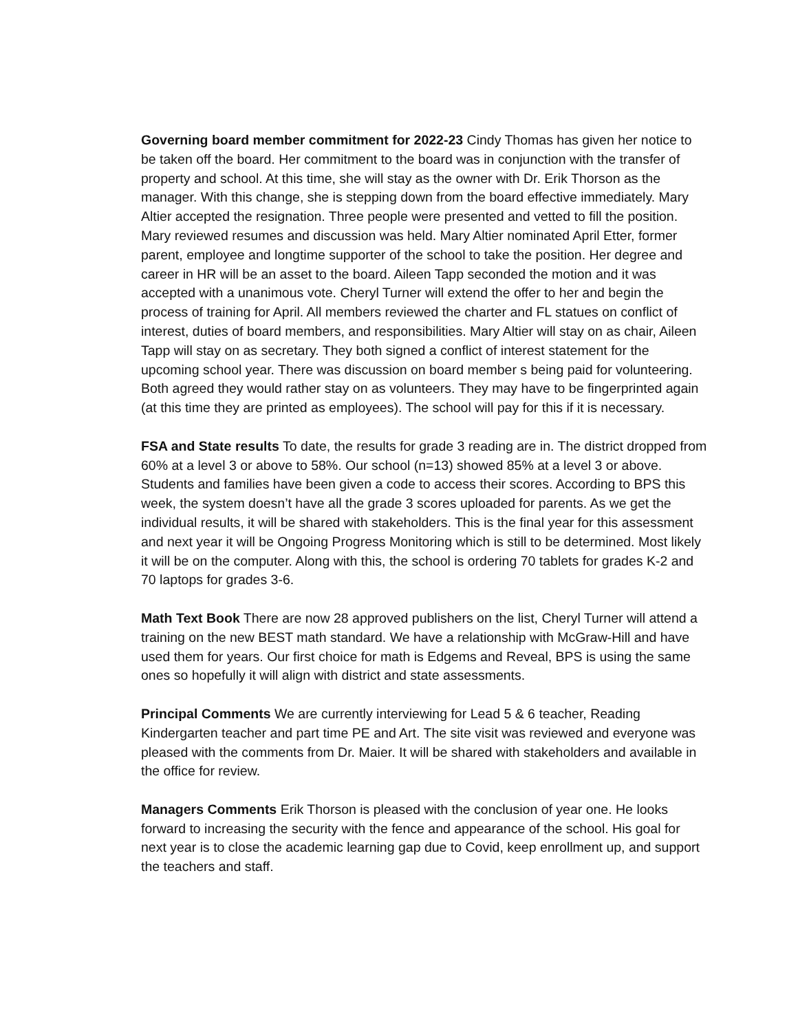Governing board member commitment for 2022-23 Cindy Thomas has given her notice to be taken off the board. Her commitment to the board was in conjunction with the transfer of property and school. At this time, she will stay as the owner with Dr. Erik Thorson as the manager. With this change, she is stepping down from the board effective immediately. Mary Altier accepted the resignation. Three people were presented and vetted to fill the position. Mary reviewed resumes and discussion was held. Mary Altier nominated April Etter, former parent, employee and longtime supporter of the school to take the position. Her degree and career in HR will be an asset to the board. Aileen Tapp seconded the motion and it was accepted with a unanimous vote. Cheryl Turner will extend the offer to her and begin the process of training for April. All members reviewed the charter and FL statues on conflict of interest, duties of board members, and responsibilities. Mary Altier will stay on as chair, Aileen Tapp will stay on as secretary. They both signed a conflict of interest statement for the upcoming school year. There was discussion on board member s being paid for volunteering. Both agreed they would rather stay on as volunteers. They may have to be fingerprinted again (at this time they are printed as employees). The school will pay for this if it is necessary.
FSA and State results To date, the results for grade 3 reading are in. The district dropped from 60% at a level 3 or above to 58%. Our school (n=13) showed 85% at a level 3 or above. Students and families have been given a code to access their scores. According to BPS this week, the system doesn’t have all the grade 3 scores uploaded for parents. As we get the individual results, it will be shared with stakeholders. This is the final year for this assessment and next year it will be Ongoing Progress Monitoring which is still to be determined. Most likely it will be on the computer. Along with this, the school is ordering 70 tablets for grades K-2 and 70 laptops for grades 3-6.
Math Text Book There are now 28 approved publishers on the list, Cheryl Turner will attend a training on the new BEST math standard. We have a relationship with McGraw-Hill and have used them for years. Our first choice for math is Edgems and Reveal, BPS is using the same ones so hopefully it will align with district and state assessments.
Principal Comments We are currently interviewing for Lead 5 & 6 teacher, Reading Kindergarten teacher and part time PE and Art. The site visit was reviewed and everyone was pleased with the comments from Dr. Maier. It will be shared with stakeholders and available in the office for review.
Managers Comments Erik Thorson is pleased with the conclusion of year one. He looks forward to increasing the security with the fence and appearance of the school. His goal for next year is to close the academic learning gap due to Covid, keep enrollment up, and support the teachers and staff.